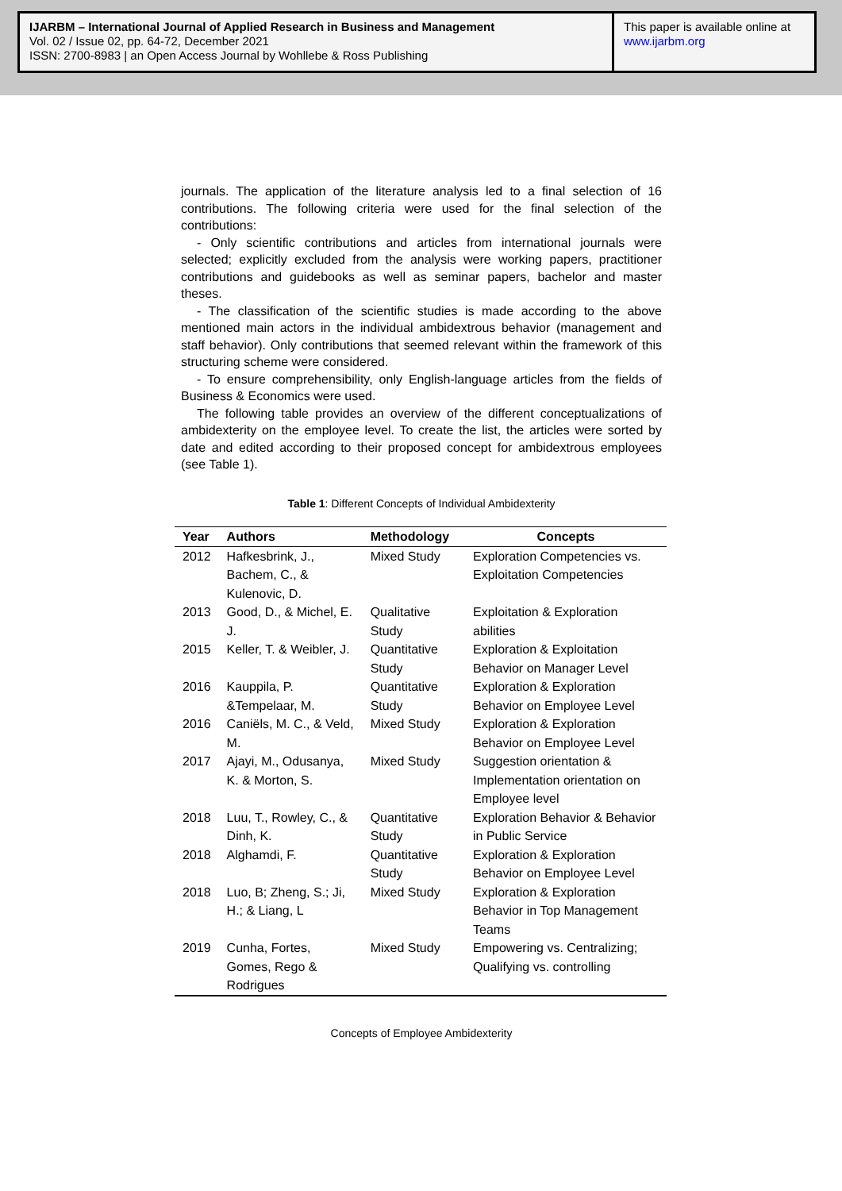IJARBM – International Journal of Applied Research in Business and Management
Vol. 02 / Issue 02, pp. 64-72, December 2021
ISSN: 2700-8983 | an Open Access Journal by Wohllebe & Ross Publishing
This paper is available online at
www.ijarbm.org
journals. The application of the literature analysis led to a final selection of 16 contributions. The following criteria were used for the final selection of the contributions:
- Only scientific contributions and articles from international journals were selected; explicitly excluded from the analysis were working papers, practitioner contributions and guidebooks as well as seminar papers, bachelor and master theses.
- The classification of the scientific studies is made according to the above mentioned main actors in the individual ambidextrous behavior (management and staff behavior). Only contributions that seemed relevant within the framework of this structuring scheme were considered.
- To ensure comprehensibility, only English-language articles from the fields of Business & Economics were used.
The following table provides an overview of the different conceptualizations of ambidexterity on the employee level. To create the list, the articles were sorted by date and edited according to their proposed concept for ambidextrous employees (see Table 1).
Table 1: Different Concepts of Individual Ambidexterity
| Year | Authors | Methodology | Concepts |
| --- | --- | --- | --- |
| 2012 | Hafkesbrink, J., Bachem, C., & Kulenovic, D. | Mixed Study | Exploration Competencies vs. Exploitation Competencies |
| 2013 | Good, D., & Michel, E. J. | Qualitative Study | Exploitation & Exploration abilities |
| 2015 | Keller, T. & Weibler, J. | Quantitative Study | Exploration & Exploitation Behavior on Manager Level |
| 2016 | Kauppila, P. &Tempelaar, M. | Quantitative Study | Exploration & Exploration Behavior on Employee Level |
| 2016 | Caniëls, M. C., & Veld, M. | Mixed Study | Exploration & Exploration Behavior on Employee Level |
| 2017 | Ajayi, M., Odusanya, K. & Morton, S. | Mixed Study | Suggestion orientation & Implementation orientation on Employee level |
| 2018 | Luu, T., Rowley, C., & Dinh, K. | Quantitative Study | Exploration Behavior & Behavior in Public Service |
| 2018 | Alghamdi, F. | Quantitative Study | Exploration & Exploration Behavior on Employee Level |
| 2018 | Luo, B; Zheng, S.; Ji, H.; & Liang, L | Mixed Study | Exploration & Exploration Behavior in Top Management Teams |
| 2019 | Cunha, Fortes, Gomes, Rego & Rodrigues | Mixed Study | Empowering vs. Centralizing; Qualifying vs. controlling |
Concepts of Employee Ambidexterity